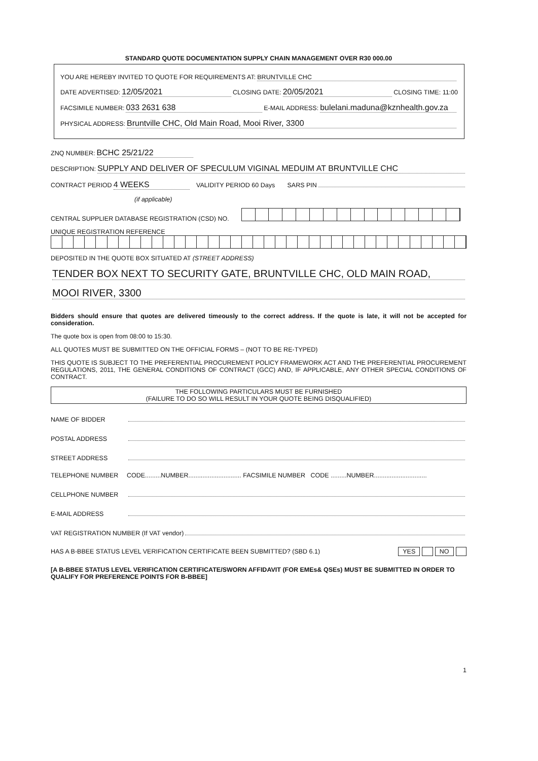STANDARD QUOTE DOCUMENTATION SUPPLY CHAIN MANAGEMENT OVER R30 000.00
YOU ARE HEREBY INVITED TO QUOTE FOR REQUIREMENTS AT: BRUNTVILLE CHC
DATE ADVERTISED: 12/05/2021 CLOSING DATE: 20/05/2021 CLOSING TIME: 11:00
FACSIMILE NUMBER: 033 2631 638 E-MAIL ADDRESS: bulelani.maduna@kznhealth.gov.za
PHYSICAL ADDRESS: Bruntville CHC, Old Main Road, Mooi River, 3300
ZNQ NUMBER: BCHC 25/21/22
DESCRIPTION: SUPPLY AND DELIVER OF SPECULUM VIGINAL MEDUIM AT BRUNTVILLE CHC
CONTRACT PERIOD 4 WEEKS VALIDITY PERIOD 60 Days SARS PIN
(if applicable)
CENTRAL SUPPLIER DATABASE REGISTRATION (CSD) NO.
UNIQUE REGISTRATION REFERENCE
DEPOSITED IN THE QUOTE BOX SITUATED AT (STREET ADDRESS)
TENDER BOX NEXT TO SECURITY GATE, BRUNTVILLE CHC, OLD MAIN ROAD,
MOOI RIVER, 3300
Bidders should ensure that quotes are delivered timeously to the correct address. If the quote is late, it will not be accepted for consideration.
The quote box is open from 08:00 to 15:30.
ALL QUOTES MUST BE SUBMITTED ON THE OFFICIAL FORMS – (NOT TO BE RE-TYPED)
THIS QUOTE IS SUBJECT TO THE PREFERENTIAL PROCUREMENT POLICY FRAMEWORK ACT AND THE PREFERENTIAL PROCUREMENT REGULATIONS, 2011, THE GENERAL CONDITIONS OF CONTRACT (GCC) AND, IF APPLICABLE, ANY OTHER SPECIAL CONDITIONS OF CONTRACT.
THE FOLLOWING PARTICULARS MUST BE FURNISHED
(FAILURE TO DO SO WILL RESULT IN YOUR QUOTE BEING DISQUALIFIED)
NAME OF BIDDER
POSTAL ADDRESS
STREET ADDRESS
TELEPHONE NUMBER CODE.........NUMBER.............................. FACSIMILE NUMBER CODE .........NUMBER..............................
CELLPHONE NUMBER
E-MAIL ADDRESS
VAT REGISTRATION NUMBER (If VAT vendor)
HAS A B-BBEE STATUS LEVEL VERIFICATION CERTIFICATE BEEN SUBMITTED? (SBD 6.1) YES NO
[A B-BBEE STATUS LEVEL VERIFICATION CERTIFICATE/SWORN AFFIDAVIT (FOR EMEs& QSEs) MUST BE SUBMITTED IN ORDER TO QUALIFY FOR PREFERENCE POINTS FOR B-BBEE]
1